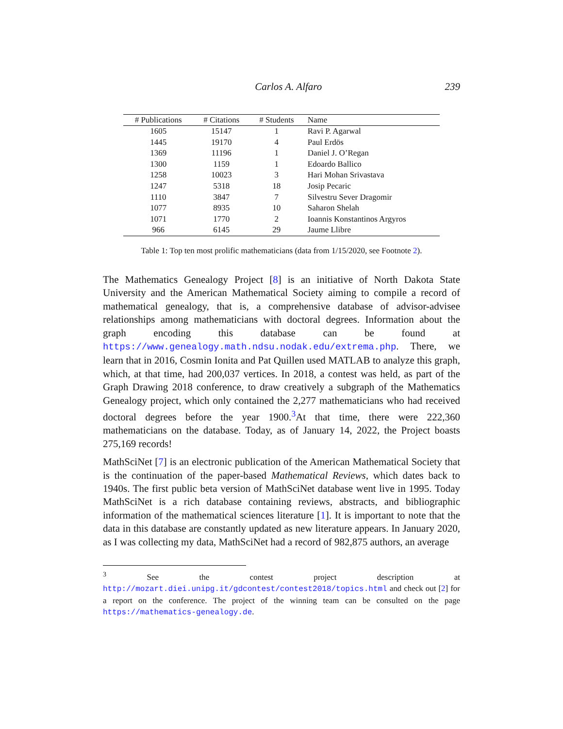Carlos A. Alfaro 239
| # Publications | # Citations | # Students | Name |
| --- | --- | --- | --- |
| 1605 | 15147 | 1 | Ravi P. Agarwal |
| 1445 | 19170 | 4 | Paul Erdös |
| 1369 | 11196 | 1 | Daniel J. O’Regan |
| 1300 | 1159 | 1 | Edoardo Ballico |
| 1258 | 10023 | 3 | Hari Mohan Srivastava |
| 1247 | 5318 | 18 | Josip Pecaric |
| 1110 | 3847 | 7 | Silvestru Sever Dragomir |
| 1077 | 8935 | 10 | Saharon Shelah |
| 1071 | 1770 | 2 | Ioannis Konstantinos Argyros |
| 966 | 6145 | 29 | Jaume Llibre |
Table 1: Top ten most prolific mathematicians (data from 1/15/2020, see Footnote 2).
The Mathematics Genealogy Project [8] is an initiative of North Dakota State University and the American Mathematical Society aiming to compile a record of mathematical genealogy, that is, a comprehensive database of advisor-advisee relationships among mathematicians with doctoral degrees. Information about the graph encoding this database can be found at https://www.genealogy.math.ndsu.nodak.edu/extrema.php. There, we learn that in 2016, Cosmin Ionita and Pat Quillen used MATLAB to analyze this graph, which, at that time, had 200,037 vertices. In 2018, a contest was held, as part of the Graph Drawing 2018 conference, to draw creatively a subgraph of the Mathematics Genealogy project, which only contained the 2,277 mathematicians who had received doctoral degrees before the year 1900.<sup>3</sup>At that time, there were 222,360 mathematicians on the database. Today, as of January 14, 2022, the Project boasts 275,169 records!
MathSciNet [7] is an electronic publication of the American Mathematical Society that is the continuation of the paper-based Mathematical Reviews, which dates back to 1940s. The first public beta version of MathSciNet database went live in 1995. Today MathSciNet is a rich database containing reviews, abstracts, and bibliographic information of the mathematical sciences literature [1]. It is important to note that the data in this database are constantly updated as new literature appears. In January 2020, as I was collecting my data, MathSciNet had a record of 982,875 authors, an average
<sup>3</sup> See the contest project description at http://mozart.diei.unipg.it/gdcontest/contest2018/topics.html and check out [2] for a report on the conference. The project of the winning team can be consulted on the page https://mathematics-genealogy.de.